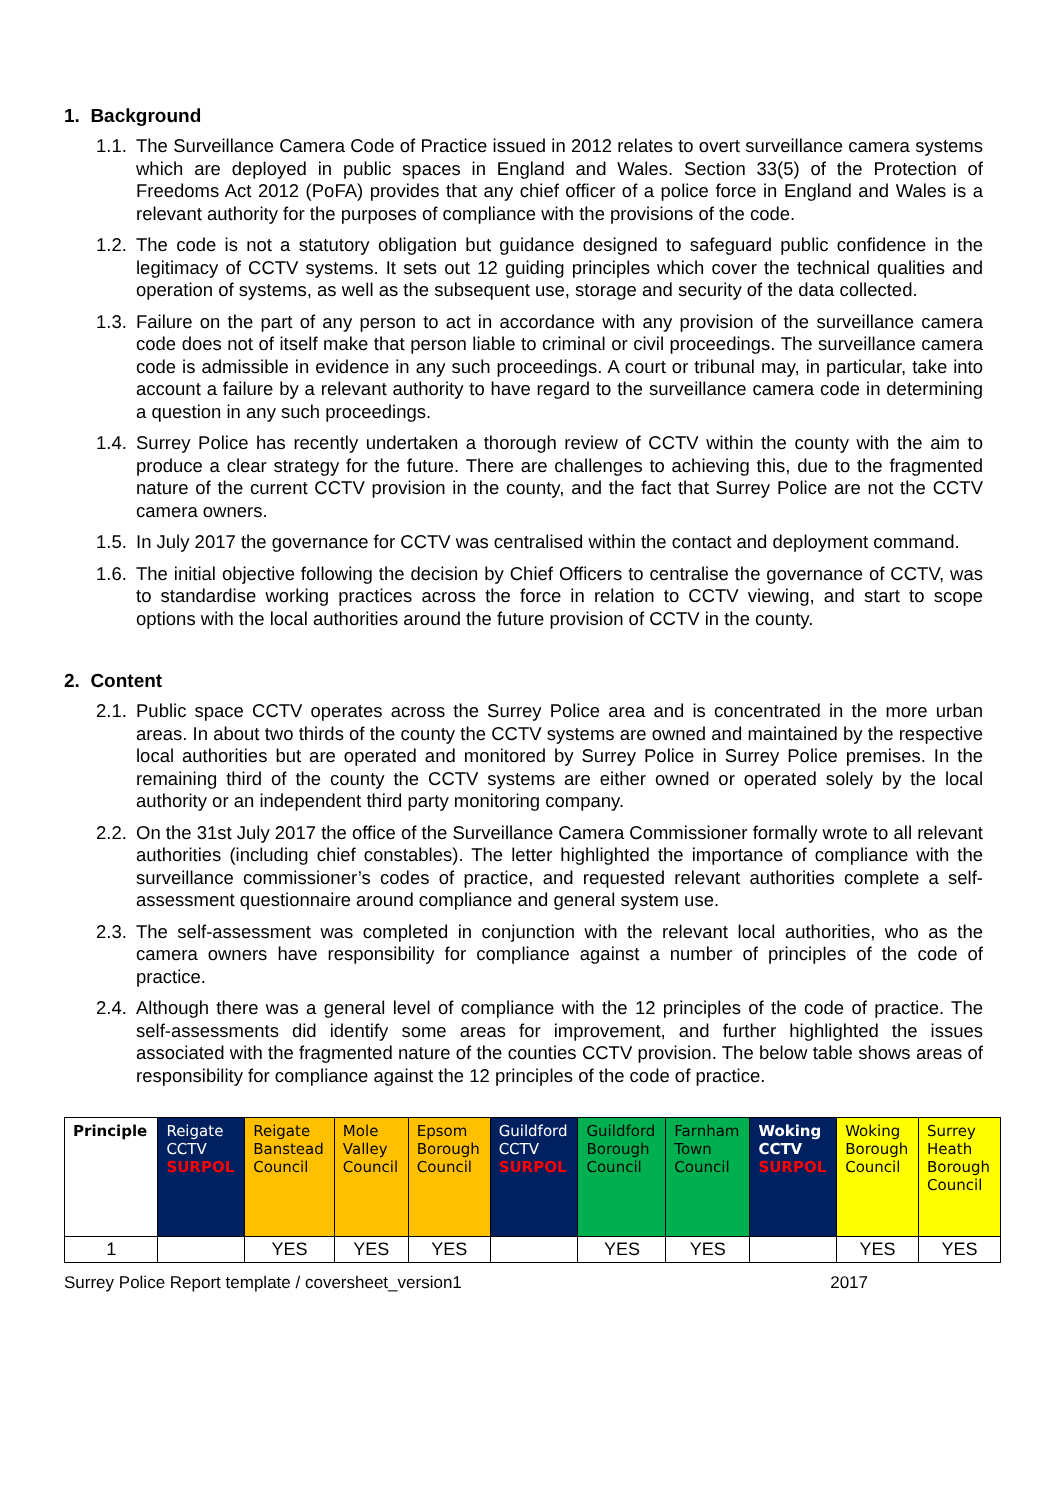1. Background
1.1. The Surveillance Camera Code of Practice issued in 2012 relates to overt surveillance camera systems which are deployed in public spaces in England and Wales. Section 33(5) of the Protection of Freedoms Act 2012 (PoFA) provides that any chief officer of a police force in England and Wales is a relevant authority for the purposes of compliance with the provisions of the code.
1.2. The code is not a statutory obligation but guidance designed to safeguard public confidence in the legitimacy of CCTV systems. It sets out 12 guiding principles which cover the technical qualities and operation of systems, as well as the subsequent use, storage and security of the data collected.
1.3. Failure on the part of any person to act in accordance with any provision of the surveillance camera code does not of itself make that person liable to criminal or civil proceedings. The surveillance camera code is admissible in evidence in any such proceedings. A court or tribunal may, in particular, take into account a failure by a relevant authority to have regard to the surveillance camera code in determining a question in any such proceedings.
1.4. Surrey Police has recently undertaken a thorough review of CCTV within the county with the aim to produce a clear strategy for the future. There are challenges to achieving this, due to the fragmented nature of the current CCTV provision in the county, and the fact that Surrey Police are not the CCTV camera owners.
1.5. In July 2017 the governance for CCTV was centralised within the contact and deployment command.
1.6. The initial objective following the decision by Chief Officers to centralise the governance of CCTV, was to standardise working practices across the force in relation to CCTV viewing, and start to scope options with the local authorities around the future provision of CCTV in the county.
2. Content
2.1. Public space CCTV operates across the Surrey Police area and is concentrated in the more urban areas. In about two thirds of the county the CCTV systems are owned and maintained by the respective local authorities but are operated and monitored by Surrey Police in Surrey Police premises. In the remaining third of the county the CCTV systems are either owned or operated solely by the local authority or an independent third party monitoring company.
2.2. On the 31st July 2017 the office of the Surveillance Camera Commissioner formally wrote to all relevant authorities (including chief constables). The letter highlighted the importance of compliance with the surveillance commissioner’s codes of practice, and requested relevant authorities complete a self-assessment questionnaire around compliance and general system use.
2.3. The self-assessment was completed in conjunction with the relevant local authorities, who as the camera owners have responsibility for compliance against a number of principles of the code of practice.
2.4. Although there was a general level of compliance with the 12 principles of the code of practice. The self-assessments did identify some areas for improvement, and further highlighted the issues associated with the fragmented nature of the counties CCTV provision. The below table shows areas of responsibility for compliance against the 12 principles of the code of practice.
| Principle | Reigate CCTV SURPOL | Reigate Banstead Council | Mole Valley Council | Epsom Borough Council | Guildford CCTV SURPOL | Guildford Borough Council | Farnham Town Council | Woking CCTV SURPOL | Woking Borough Council | Surrey Heath Borough Council |
| 1 | | YES | YES | YES | | YES | YES | | YES | YES |
Surrey Police Report template / coversheet_version1 2017